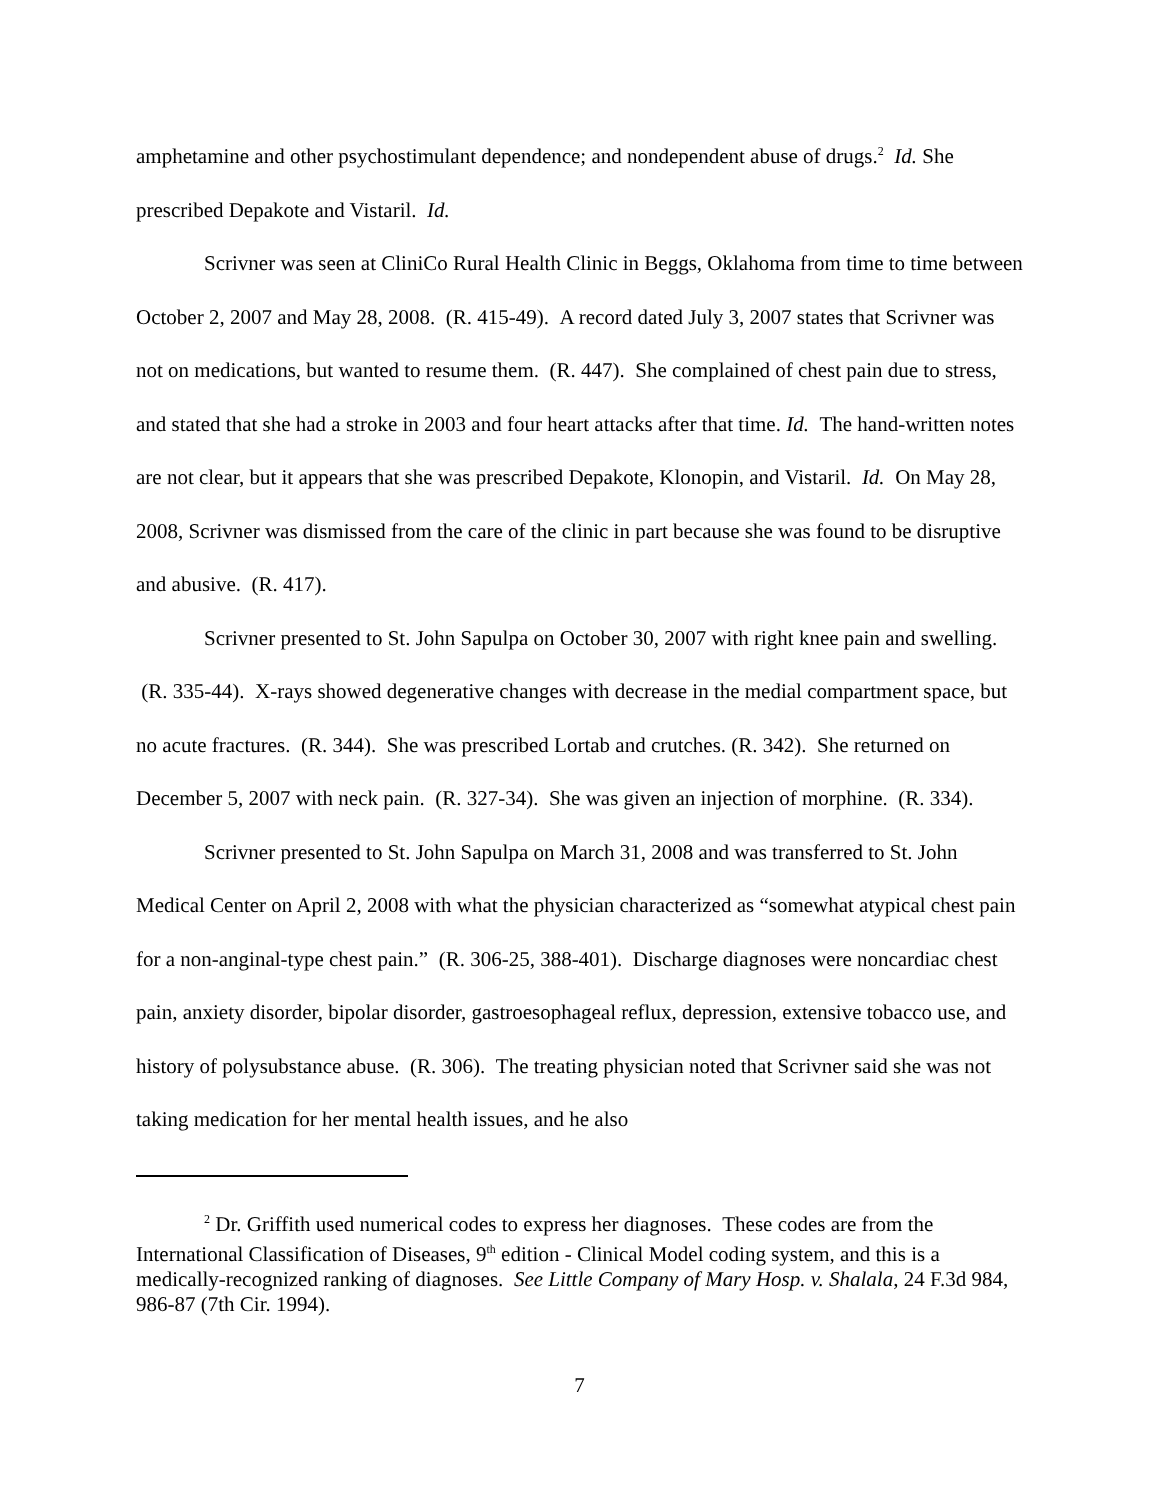amphetamine and other psychostimulant dependence; and nondependent abuse of drugs.<sup>2</sup> Id. She prescribed Depakote and Vistaril. Id.
Scrivner was seen at CliniCo Rural Health Clinic in Beggs, Oklahoma from time to time between October 2, 2007 and May 28, 2008. (R. 415-49). A record dated July 3, 2007 states that Scrivner was not on medications, but wanted to resume them. (R. 447). She complained of chest pain due to stress, and stated that she had a stroke in 2003 and four heart attacks after that time. Id. The hand-written notes are not clear, but it appears that she was prescribed Depakote, Klonopin, and Vistaril. Id. On May 28, 2008, Scrivner was dismissed from the care of the clinic in part because she was found to be disruptive and abusive. (R. 417).
Scrivner presented to St. John Sapulpa on October 30, 2007 with right knee pain and swelling. (R. 335-44). X-rays showed degenerative changes with decrease in the medial compartment space, but no acute fractures. (R. 344). She was prescribed Lortab and crutches. (R. 342). She returned on December 5, 2007 with neck pain. (R. 327-34). She was given an injection of morphine. (R. 334).
Scrivner presented to St. John Sapulpa on March 31, 2008 and was transferred to St. John Medical Center on April 2, 2008 with what the physician characterized as “somewhat atypical chest pain for a non-anginal-type chest pain.” (R. 306-25, 388-401). Discharge diagnoses were noncardiac chest pain, anxiety disorder, bipolar disorder, gastroesophageal reflux, depression, extensive tobacco use, and history of polysubstance abuse. (R. 306). The treating physician noted that Scrivner said she was not taking medication for her mental health issues, and he also
<sup>2</sup> Dr. Griffith used numerical codes to express her diagnoses. These codes are from the International Classification of Diseases, 9<sup>th</sup> edition - Clinical Model coding system, and this is a medically-recognized ranking of diagnoses. See Little Company of Mary Hosp. v. Shalala, 24 F.3d 984, 986-87 (7th Cir. 1994).
7